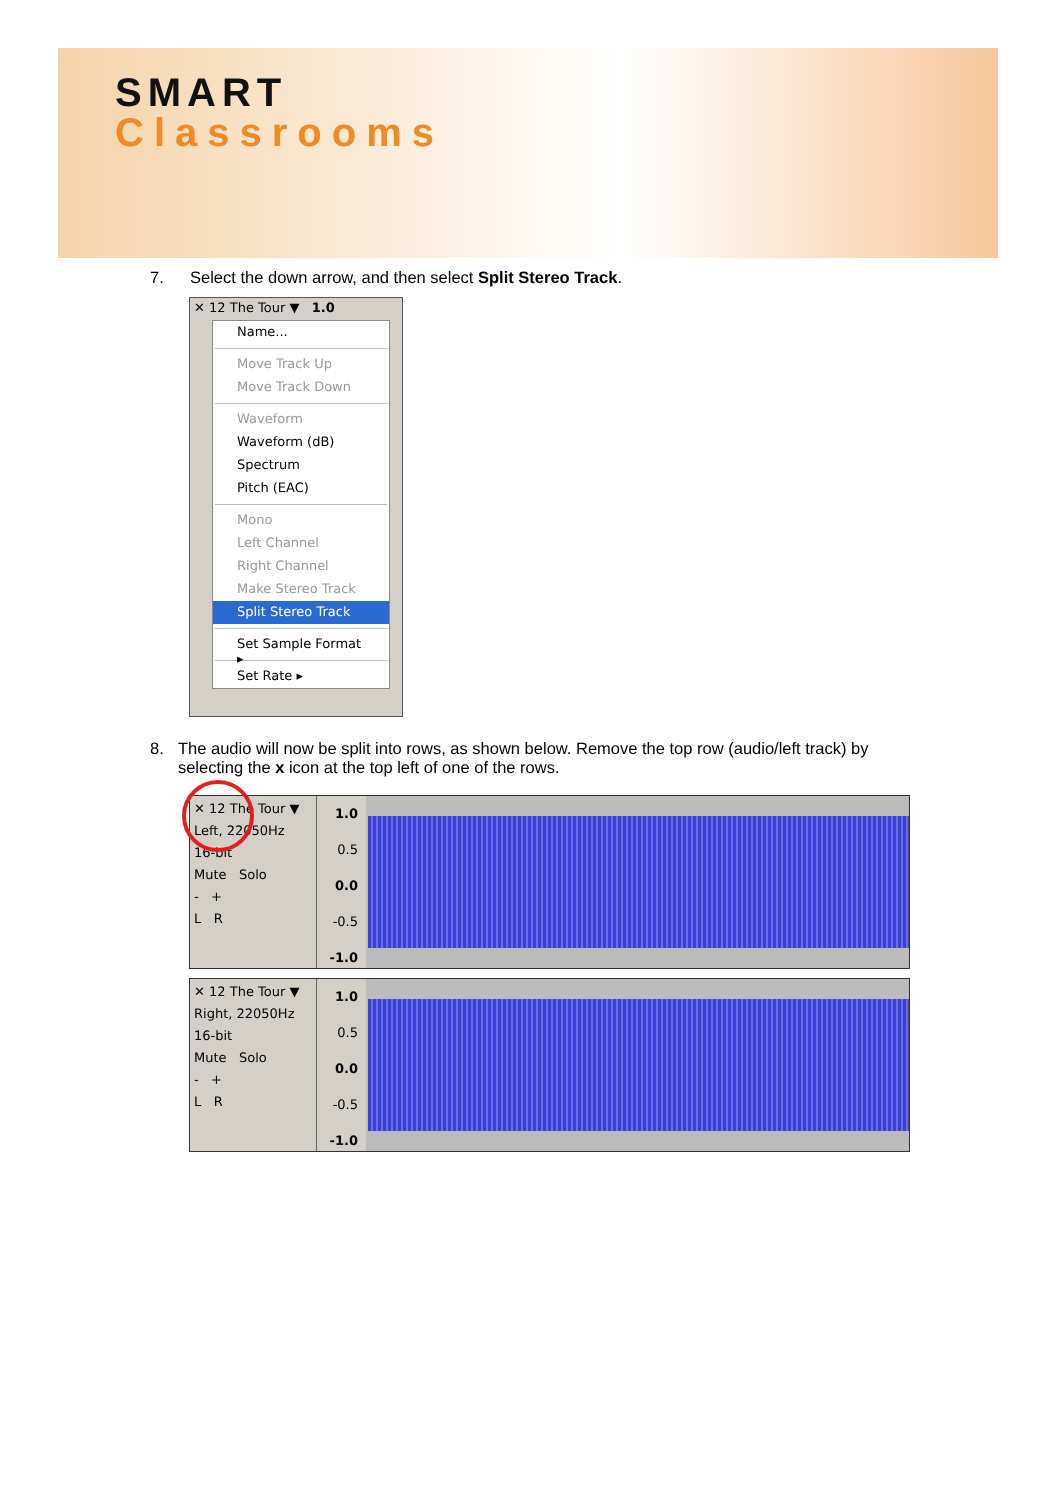SMART
Classrooms
7. Select the down arrow, and then select Split Stereo Track.
✕ 12 The Tour ▼ 1.0
Name...
Move Track Up
Move Track Down
Waveform
Waveform (dB)
Spectrum
Pitch (EAC)
Mono
Left Channel
Right Channel
Make Stereo Track
Split Stereo Track
Set Sample Format ▸
Set Rate ▸
8. The audio will now be split into rows, as shown below. Remove the top row (audio/left track) by selecting the x icon at the top left of one of the rows.
✕ 12 The Tour ▼
Left, 22050Hz
16-bit
Mute Solo
- +
L R
1.0
0.5
0.0
-0.5
-1.0
✕ 12 The Tour ▼
Right, 22050Hz
16-bit
Mute Solo
- +
L R
1.0
0.5
0.0
-0.5
-1.0